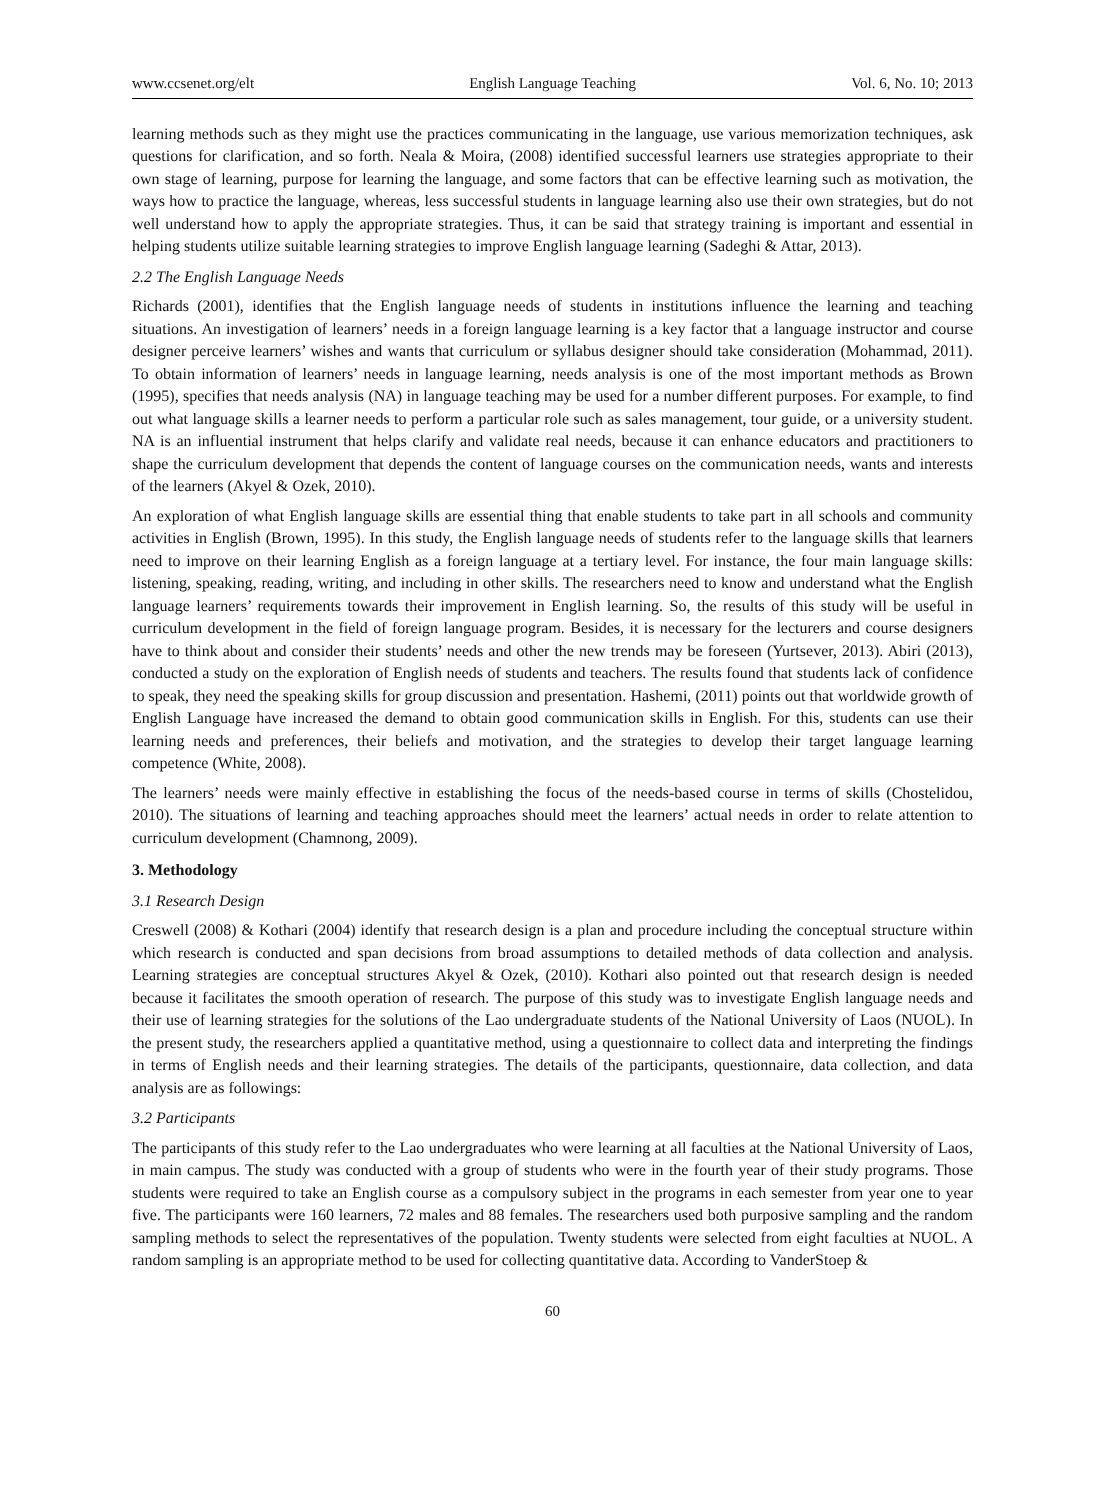www.ccsenet.org/elt English Language Teaching Vol. 6, No. 10; 2013
learning methods such as they might use the practices communicating in the language, use various memorization techniques, ask questions for clarification, and so forth. Neala & Moira, (2008) identified successful learners use strategies appropriate to their own stage of learning, purpose for learning the language, and some factors that can be effective learning such as motivation, the ways how to practice the language, whereas, less successful students in language learning also use their own strategies, but do not well understand how to apply the appropriate strategies. Thus, it can be said that strategy training is important and essential in helping students utilize suitable learning strategies to improve English language learning (Sadeghi & Attar, 2013).
2.2 The English Language Needs
Richards (2001), identifies that the English language needs of students in institutions influence the learning and teaching situations. An investigation of learners’ needs in a foreign language learning is a key factor that a language instructor and course designer perceive learners’ wishes and wants that curriculum or syllabus designer should take consideration (Mohammad, 2011). To obtain information of learners’ needs in language learning, needs analysis is one of the most important methods as Brown (1995), specifies that needs analysis (NA) in language teaching may be used for a number different purposes. For example, to find out what language skills a learner needs to perform a particular role such as sales management, tour guide, or a university student. NA is an influential instrument that helps clarify and validate real needs, because it can enhance educators and practitioners to shape the curriculum development that depends the content of language courses on the communication needs, wants and interests of the learners (Akyel & Ozek, 2010).
An exploration of what English language skills are essential thing that enable students to take part in all schools and community activities in English (Brown, 1995). In this study, the English language needs of students refer to the language skills that learners need to improve on their learning English as a foreign language at a tertiary level. For instance, the four main language skills: listening, speaking, reading, writing, and including in other skills. The researchers need to know and understand what the English language learners’ requirements towards their improvement in English learning. So, the results of this study will be useful in curriculum development in the field of foreign language program. Besides, it is necessary for the lecturers and course designers have to think about and consider their students’ needs and other the new trends may be foreseen (Yurtsever, 2013). Abiri (2013), conducted a study on the exploration of English needs of students and teachers. The results found that students lack of confidence to speak, they need the speaking skills for group discussion and presentation. Hashemi, (2011) points out that worldwide growth of English Language have increased the demand to obtain good communication skills in English. For this, students can use their learning needs and preferences, their beliefs and motivation, and the strategies to develop their target language learning competence (White, 2008).
The learners’ needs were mainly effective in establishing the focus of the needs-based course in terms of skills (Chostelidou, 2010). The situations of learning and teaching approaches should meet the learners’ actual needs in order to relate attention to curriculum development (Chamnong, 2009).
3. Methodology
3.1 Research Design
Creswell (2008) & Kothari (2004) identify that research design is a plan and procedure including the conceptual structure within which research is conducted and span decisions from broad assumptions to detailed methods of data collection and analysis. Learning strategies are conceptual structures Akyel & Ozek, (2010). Kothari also pointed out that research design is needed because it facilitates the smooth operation of research. The purpose of this study was to investigate English language needs and their use of learning strategies for the solutions of the Lao undergraduate students of the National University of Laos (NUOL). In the present study, the researchers applied a quantitative method, using a questionnaire to collect data and interpreting the findings in terms of English needs and their learning strategies. The details of the participants, questionnaire, data collection, and data analysis are as followings:
3.2 Participants
The participants of this study refer to the Lao undergraduates who were learning at all faculties at the National University of Laos, in main campus. The study was conducted with a group of students who were in the fourth year of their study programs. Those students were required to take an English course as a compulsory subject in the programs in each semester from year one to year five. The participants were 160 learners, 72 males and 88 females. The researchers used both purposive sampling and the random sampling methods to select the representatives of the population. Twenty students were selected from eight faculties at NUOL. A random sampling is an appropriate method to be used for collecting quantitative data. According to VanderStoep &
60